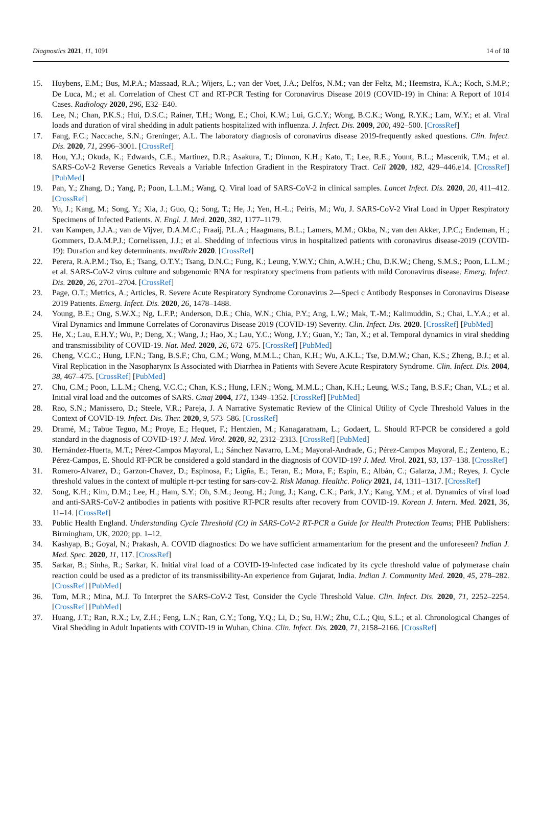Diagnostics 2021, 11, 1091 14 of 18
15. Huybens, E.M.; Bus, M.P.A.; Massaad, R.A.; Wijers, L.; van der Voet, J.A.; Delfos, N.M.; van der Feltz, M.; Heemstra, K.A.; Koch, S.M.P.; De Luca, M.; et al. Correlation of Chest CT and RT-PCR Testing for Coronavirus Disease 2019 (COVID-19) in China: A Report of 1014 Cases. Radiology 2020, 296, E32–E40.
16. Lee, N.; Chan, P.K.S.; Hui, D.S.C.; Rainer, T.H.; Wong, E.; Choi, K.W.; Lui, G.C.Y.; Wong, B.C.K.; Wong, R.Y.K.; Lam, W.Y.; et al. Viral loads and duration of viral shedding in adult patients hospitalized with influenza. J. Infect. Dis. 2009, 200, 492–500. [CrossRef]
17. Fang, F.C.; Naccache, S.N.; Greninger, A.L. The laboratory diagnosis of coronavirus disease 2019-frequently asked questions. Clin. Infect. Dis. 2020, 71, 2996–3001. [CrossRef]
18. Hou, Y.J.; Okuda, K.; Edwards, C.E.; Martinez, D.R.; Asakura, T.; Dinnon, K.H.; Kato, T.; Lee, R.E.; Yount, B.L.; Mascenik, T.M.; et al. SARS-CoV-2 Reverse Genetics Reveals a Variable Infection Gradient in the Respiratory Tract. Cell 2020, 182, 429–446.e14. [CrossRef] [PubMed]
19. Pan, Y.; Zhang, D.; Yang, P.; Poon, L.L.M.; Wang, Q. Viral load of SARS-CoV-2 in clinical samples. Lancet Infect. Dis. 2020, 20, 411–412. [CrossRef]
20. Yu, J.; Kang, M.; Song, Y.; Xia, J.; Guo, Q.; Song, T.; He, J.; Yen, H.-L.; Peiris, M.; Wu, J. SARS-CoV-2 Viral Load in Upper Respiratory Specimens of Infected Patients. N. Engl. J. Med. 2020, 382, 1177–1179.
21. van Kampen, J.J.A.; van de Vijver, D.A.M.C.; Fraaij, P.L.A.; Haagmans, B.L.; Lamers, M.M.; Okba, N.; van den Akker, J.P.C.; Endeman, H.; Gommers, D.A.M.P.J.; Cornelissen, J.J.; et al. Shedding of infectious virus in hospitalized patients with coronavirus disease-2019 (COVID-19): Duration and key determinants. medRxiv 2020. [CrossRef]
22. Perera, R.A.P.M.; Tso, E.; Tsang, O.T.Y.; Tsang, D.N.C.; Fung, K.; Leung, Y.W.Y.; Chin, A.W.H.; Chu, D.K.W.; Cheng, S.M.S.; Poon, L.L.M.; et al. SARS-CoV-2 virus culture and subgenomic RNA for respiratory specimens from patients with mild Coronavirus disease. Emerg. Infect. Dis. 2020, 26, 2701–2704. [CrossRef]
23. Page, O.T.; Metrics, A.; Articles, R. Severe Acute Respiratory Syndrome Coronavirus 2—Speci c Antibody Responses in Coronavirus Disease 2019 Patients. Emerg. Infect. Dis. 2020, 26, 1478–1488.
24. Young, B.E.; Ong, S.W.X.; Ng, L.F.P.; Anderson, D.E.; Chia, W.N.; Chia, P.Y.; Ang, L.W.; Mak, T.-M.; Kalimuddin, S.; Chai, L.Y.A.; et al. Viral Dynamics and Immune Correlates of Coronavirus Disease 2019 (COVID-19) Severity. Clin. Infect. Dis. 2020. [CrossRef] [PubMed]
25. He, X.; Lau, E.H.Y.; Wu, P.; Deng, X.; Wang, J.; Hao, X.; Lau, Y.C.; Wong, J.Y.; Guan, Y.; Tan, X.; et al. Temporal dynamics in viral shedding and transmissibility of COVID-19. Nat. Med. 2020, 26, 672–675. [CrossRef] [PubMed]
26. Cheng, V.C.C.; Hung, I.F.N.; Tang, B.S.F.; Chu, C.M.; Wong, M.M.L.; Chan, K.H.; Wu, A.K.L.; Tse, D.M.W.; Chan, K.S.; Zheng, B.J.; et al. Viral Replication in the Nasopharynx Is Associated with Diarrhea in Patients with Severe Acute Respiratory Syndrome. Clin. Infect. Dis. 2004, 38, 467–475. [CrossRef] [PubMed]
27. Chu, C.M.; Poon, L.L.M.; Cheng, V.C.C.; Chan, K.S.; Hung, I.F.N.; Wong, M.M.L.; Chan, K.H.; Leung, W.S.; Tang, B.S.F.; Chan, V.L.; et al. Initial viral load and the outcomes of SARS. Cmaj 2004, 171, 1349–1352. [CrossRef] [PubMed]
28. Rao, S.N.; Manissero, D.; Steele, V.R.; Pareja, J. A Narrative Systematic Review of the Clinical Utility of Cycle Threshold Values in the Context of COVID-19. Infect. Dis. Ther. 2020, 9, 573–586. [CrossRef]
29. Dramé, M.; Tabue Teguo, M.; Proye, E.; Hequet, F.; Hentzien, M.; Kanagaratnam, L.; Godaert, L. Should RT-PCR be considered a gold standard in the diagnosis of COVID-19? J. Med. Virol. 2020, 92, 2312–2313. [CrossRef] [PubMed]
30. Hernández-Huerta, M.T.; Pérez-Campos Mayoral, L.; Sánchez Navarro, L.M.; Mayoral-Andrade, G.; Pérez-Campos Mayoral, E.; Zenteno, E.; Pérez-Campos, E. Should RT-PCR be considered a gold standard in the diagnosis of COVID-19? J. Med. Virol. 2021, 93, 137–138. [CrossRef]
31. Romero-Alvarez, D.; Garzon-Chavez, D.; Espinosa, F.; Ligña, E.; Teran, E.; Mora, F.; Espin, E.; Albán, C.; Galarza, J.M.; Reyes, J. Cycle threshold values in the context of multiple rt-pcr testing for sars-cov-2. Risk Manag. Healthc. Policy 2021, 14, 1311–1317. [CrossRef]
32. Song, K.H.; Kim, D.M.; Lee, H.; Ham, S.Y.; Oh, S.M.; Jeong, H.; Jung, J.; Kang, C.K.; Park, J.Y.; Kang, Y.M.; et al. Dynamics of viral load and anti-SARS-CoV-2 antibodies in patients with positive RT-PCR results after recovery from COVID-19. Korean J. Intern. Med. 2021, 36, 11–14. [CrossRef]
33. Public Health England. Understanding Cycle Threshold (Ct) in SARS-CoV-2 RT-PCR a Guide for Health Protection Teams; PHE Publishers: Birmingham, UK, 2020; pp. 1–12.
34. Kashyap, B.; Goyal, N.; Prakash, A. COVID diagnostics: Do we have sufficient armamentarium for the present and the unforeseen? Indian J. Med. Spec. 2020, 11, 117. [CrossRef]
35. Sarkar, B.; Sinha, R.; Sarkar, K. Initial viral load of a COVID-19-infected case indicated by its cycle threshold value of polymerase chain reaction could be used as a predictor of its transmissibility-An experience from Gujarat, India. Indian J. Community Med. 2020, 45, 278–282. [CrossRef] [PubMed]
36. Tom, M.R.; Mina, M.J. To Interpret the SARS-CoV-2 Test, Consider the Cycle Threshold Value. Clin. Infect. Dis. 2020, 71, 2252–2254. [CrossRef] [PubMed]
37. Huang, J.T.; Ran, R.X.; Lv, Z.H.; Feng, L.N.; Ran, C.Y.; Tong, Y.Q.; Li, D.; Su, H.W.; Zhu, C.L.; Qiu, S.L.; et al. Chronological Changes of Viral Shedding in Adult Inpatients with COVID-19 in Wuhan, China. Clin. Infect. Dis. 2020, 71, 2158–2166. [CrossRef]